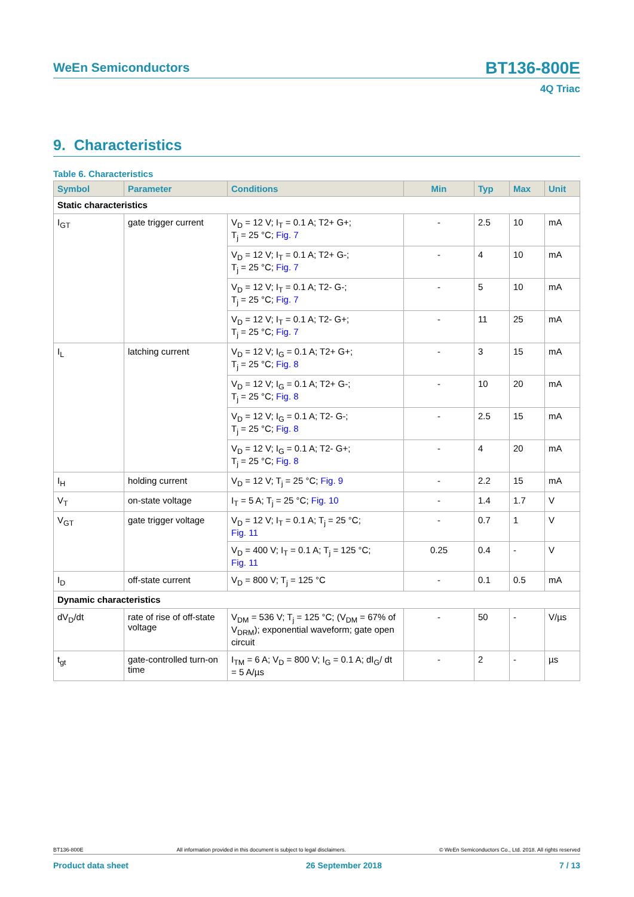WeEn Semiconductors
BT136-800E
4Q Triac
9. Characteristics
Table 6. Characteristics
| Symbol | Parameter | Conditions | Min | Typ | Max | Unit |
| --- | --- | --- | --- | --- | --- | --- |
| Static characteristics | | | | | | |
| I<sub>GT</sub> | gate trigger current | V<sub>D</sub> = 12 V; I<sub>T</sub> = 0.1 A; T2+ G+; T<sub>j</sub> = 25 °C; Fig. 7 | - | 2.5 | 10 | mA |
| | | V<sub>D</sub> = 12 V; I<sub>T</sub> = 0.1 A; T2+ G-; T<sub>j</sub> = 25 °C; Fig. 7 | - | 4 | 10 | mA |
| | | V<sub>D</sub> = 12 V; I<sub>T</sub> = 0.1 A; T2- G-; T<sub>j</sub> = 25 °C; Fig. 7 | - | 5 | 10 | mA |
| | | V<sub>D</sub> = 12 V; I<sub>T</sub> = 0.1 A; T2- G+; T<sub>j</sub> = 25 °C; Fig. 7 | - | 11 | 25 | mA |
| I<sub>L</sub> | latching current | V<sub>D</sub> = 12 V; I<sub>G</sub> = 0.1 A; T2+ G+; T<sub>j</sub> = 25 °C; Fig. 8 | - | 3 | 15 | mA |
| | | V<sub>D</sub> = 12 V; I<sub>G</sub> = 0.1 A; T2+ G-; T<sub>j</sub> = 25 °C; Fig. 8 | - | 10 | 20 | mA |
| | | V<sub>D</sub> = 12 V; I<sub>G</sub> = 0.1 A; T2- G-; T<sub>j</sub> = 25 °C; Fig. 8 | - | 2.5 | 15 | mA |
| | | V<sub>D</sub> = 12 V; I<sub>G</sub> = 0.1 A; T2- G+; T<sub>j</sub> = 25 °C; Fig. 8 | - | 4 | 20 | mA |
| I<sub>H</sub> | holding current | V<sub>D</sub> = 12 V; T<sub>j</sub> = 25 °C; Fig. 9 | - | 2.2 | 15 | mA |
| V<sub>T</sub> | on-state voltage | I<sub>T</sub> = 5 A; T<sub>j</sub> = 25 °C; Fig. 10 | - | 1.4 | 1.7 | V |
| V<sub>GT</sub> | gate trigger voltage | V<sub>D</sub> = 12 V; I<sub>T</sub> = 0.1 A; T<sub>j</sub> = 25 °C; Fig. 11 | - | 0.7 | 1 | V |
| | | V<sub>D</sub> = 400 V; I<sub>T</sub> = 0.1 A; T<sub>j</sub> = 125 °C; Fig. 11 | 0.25 | 0.4 | - | V |
| I<sub>D</sub> | off-state current | V<sub>D</sub> = 800 V; T<sub>j</sub> = 125 °C | - | 0.1 | 0.5 | mA |
| Dynamic characteristics | | | | | | |
| dV<sub>D</sub>/dt | rate of rise of off-state voltage | V<sub>DM</sub> = 536 V; T<sub>j</sub> = 125 °C; (V<sub>DM</sub> = 67% of V<sub>DRM</sub>); exponential waveform; gate open circuit | - | 50 | - | V/µs |
| t<sub>gt</sub> | gate-controlled turn-on time | I<sub>TM</sub> = 6 A; V<sub>D</sub> = 800 V; I<sub>G</sub> = 0.1 A; dI<sub>G</sub>/ dt = 5 A/µs | - | 2 | - | µs |
BT136-800E All information provided in this document is subject to legal disclaimers. © WeEn Semiconductors Co., Ltd. 2018. All rights reserved
Product data sheet 26 September 2018 7 / 13